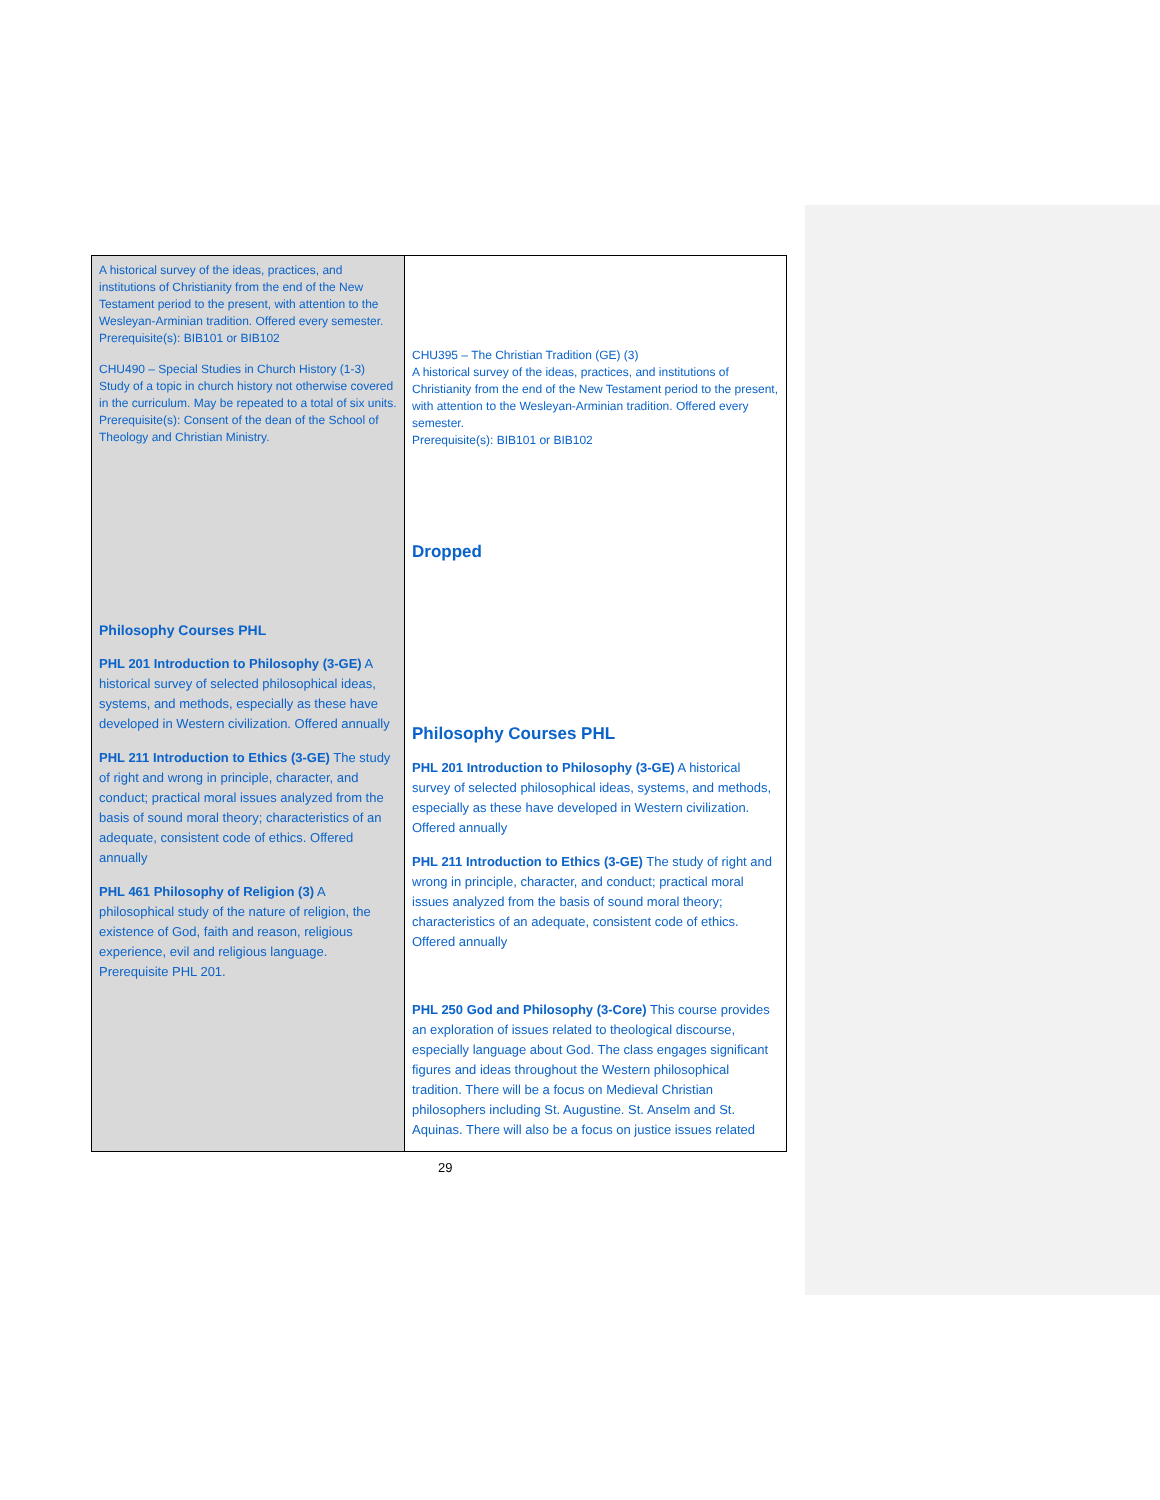| A historical survey of the ideas, practices, and institutions of Christianity from the end of the New Testament period to the present, with attention to the Wesleyan-Arminian tradition. Offered every semester. Prerequisite(s): BIB101 or BIB102 CHU490 – Special Studies in Church History (1-3) Study of a topic in church history not otherwise covered in the curriculum. May be repeated to a total of six units. Prerequisite(s): Consent of the dean of the School of Theology and Christian Ministry. Philosophy Courses PHL PHL 201 Introduction to Philosophy (3-GE) A historical survey of selected philosophical ideas, systems, and methods, especially as these have developed in Western civilization. Offered annually PHL 211 Introduction to Ethics (3-GE) The study of right and wrong in principle, character, and conduct; practical moral issues analyzed from the basis of sound moral theory; characteristics of an adequate, consistent code of ethics. Offered annually PHL 461 Philosophy of Religion (3) A philosophical study of the nature of religion, the existence of God, faith and reason, religious experience, evil and religious language. Prerequisite PHL 201. | CHU395 – The Christian Tradition (GE) (3) A historical survey of the ideas, practices, and institutions of Christianity from the end of the New Testament period to the present, with attention to the Wesleyan-Arminian tradition. Offered every semester. Prerequisite(s): BIB101 or BIB102 Dropped Philosophy Courses PHL PHL 201 Introduction to Philosophy (3-GE) A historical survey of selected philosophical ideas, systems, and methods, especially as these have developed in Western civilization. Offered annually PHL 211 Introduction to Ethics (3-GE) The study of right and wrong in principle, character, and conduct; practical moral issues analyzed from the basis of sound moral theory; characteristics of an adequate, consistent code of ethics. Offered annually PHL 250 God and Philosophy (3-Core) This course provides an exploration of issues related to theological discourse, especially language about God. The class engages significant figures and ideas throughout the Western philosophical tradition. There will be a focus on Medieval Christian philosophers including St. Augustine. St. Anselm and St. Aquinas. There will also be a focus on justice issues related |
29